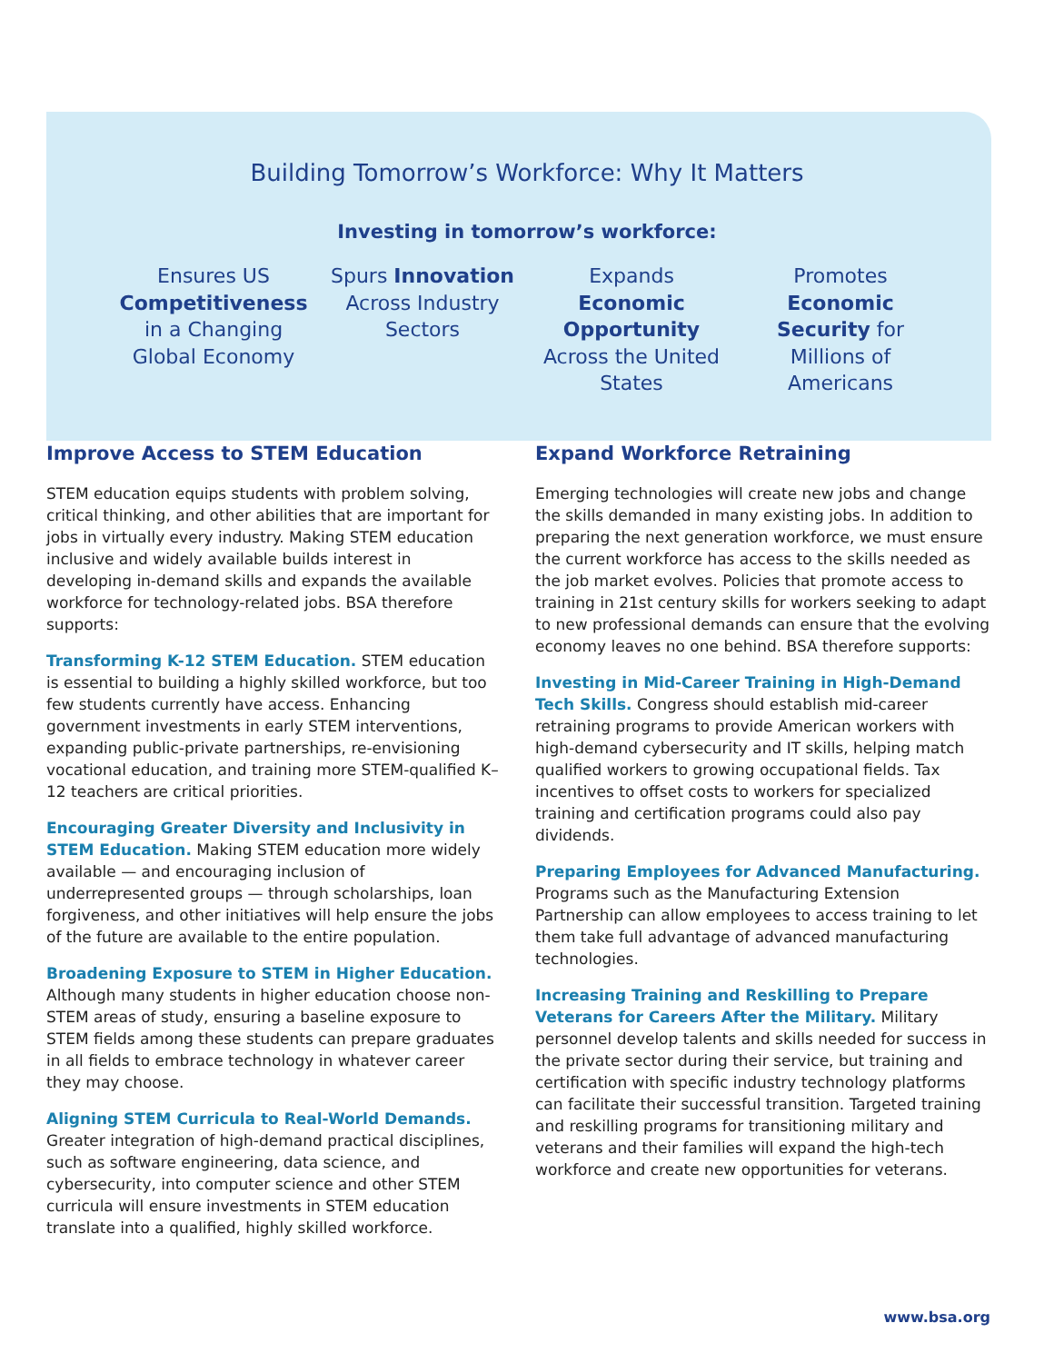Building Tomorrow’s Workforce: Why It Matters
Investing in tomorrow’s workforce:
Ensures US Competitiveness in a Changing Global Economy
Spurs Innovation Across Industry Sectors
Expands Economic Opportunity Across the United States
Promotes Economic Security for Millions of Americans
Improve Access to STEM Education
STEM education equips students with problem solving, critical thinking, and other abilities that are important for jobs in virtually every industry. Making STEM education inclusive and widely available builds interest in developing in-demand skills and expands the available workforce for technology-related jobs. BSA therefore supports:
Transforming K-12 STEM Education. STEM education is essential to building a highly skilled workforce, but too few students currently have access. Enhancing government investments in early STEM interventions, expanding public-private partnerships, re-envisioning vocational education, and training more STEM-qualified K–12 teachers are critical priorities.
Encouraging Greater Diversity and Inclusivity in STEM Education. Making STEM education more widely available — and encouraging inclusion of underrepresented groups — through scholarships, loan forgiveness, and other initiatives will help ensure the jobs of the future are available to the entire population.
Broadening Exposure to STEM in Higher Education. Although many students in higher education choose non-STEM areas of study, ensuring a baseline exposure to STEM fields among these students can prepare graduates in all fields to embrace technology in whatever career they may choose.
Aligning STEM Curricula to Real-World Demands. Greater integration of high-demand practical disciplines, such as software engineering, data science, and cybersecurity, into computer science and other STEM curricula will ensure investments in STEM education translate into a qualified, highly skilled workforce.
Expand Workforce Retraining
Emerging technologies will create new jobs and change the skills demanded in many existing jobs. In addition to preparing the next generation workforce, we must ensure the current workforce has access to the skills needed as the job market evolves. Policies that promote access to training in 21st century skills for workers seeking to adapt to new professional demands can ensure that the evolving economy leaves no one behind. BSA therefore supports:
Investing in Mid-Career Training in High-Demand Tech Skills. Congress should establish mid-career retraining programs to provide American workers with high-demand cybersecurity and IT skills, helping match qualified workers to growing occupational fields. Tax incentives to offset costs to workers for specialized training and certification programs could also pay dividends.
Preparing Employees for Advanced Manufacturing. Programs such as the Manufacturing Extension Partnership can allow employees to access training to let them take full advantage of advanced manufacturing technologies.
Increasing Training and Reskilling to Prepare Veterans for Careers After the Military. Military personnel develop talents and skills needed for success in the private sector during their service, but training and certification with specific industry technology platforms can facilitate their successful transition. Targeted training and reskilling programs for transitioning military and veterans and their families will expand the high-tech workforce and create new opportunities for veterans.
www.bsa.org